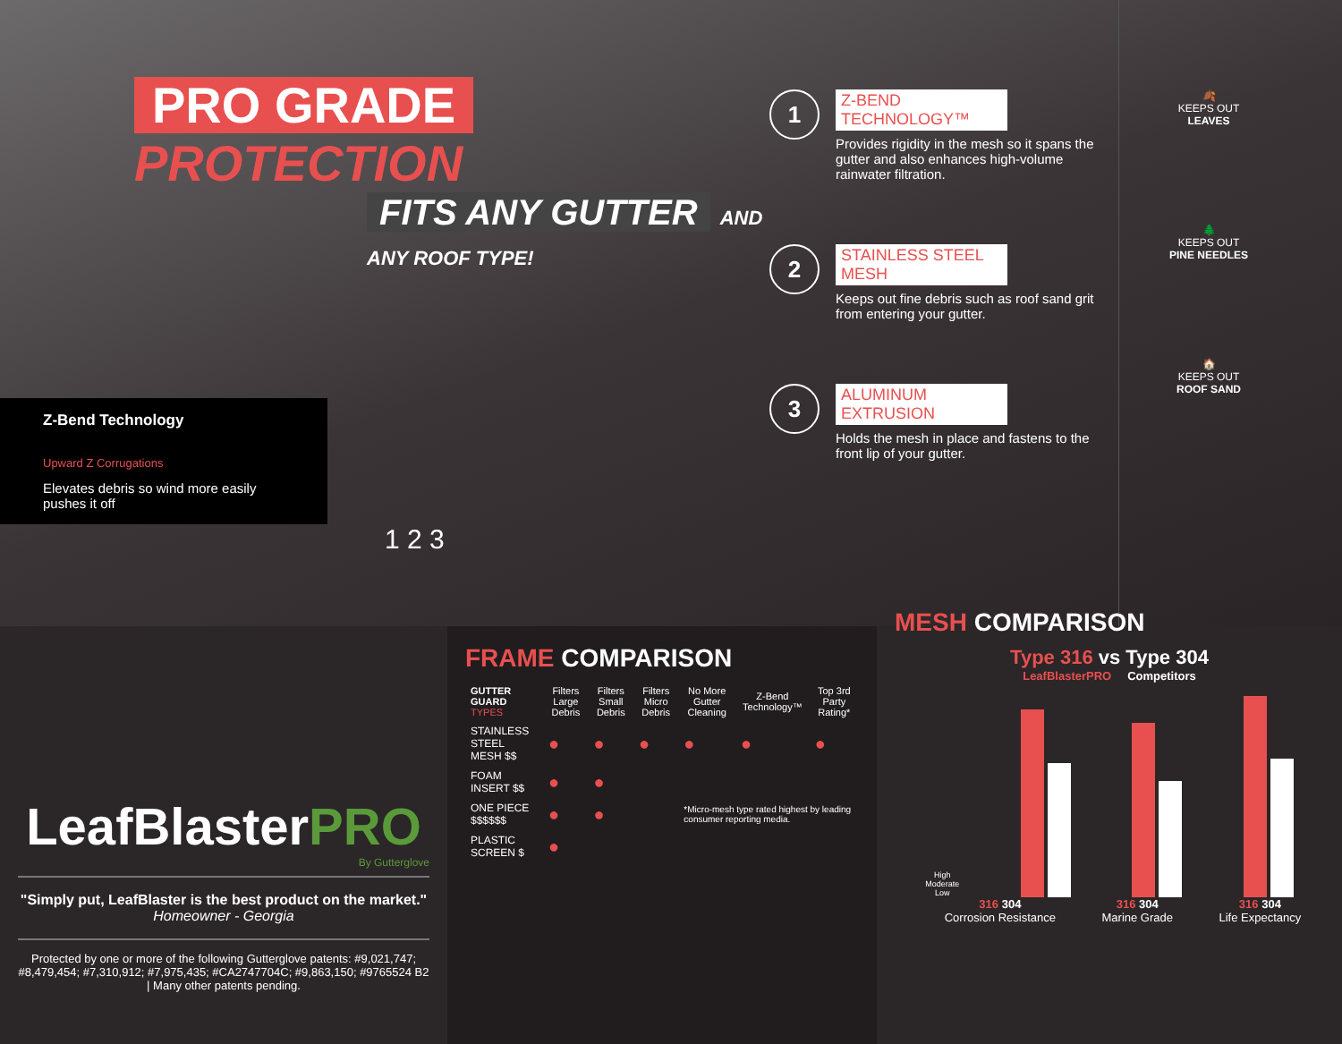PRO GRADE PROTECTION
FITS ANY GUTTER AND ANY ROOF TYPE!
Z-Bend Technology
Upward Z Corrugations
Elevates debris so wind more easily pushes it off
1 2 3
1
Z-BEND TECHNOLOGY™
Provides rigidity in the mesh so it spans the gutter and also enhances high-volume rainwater filtration.
2
STAINLESS STEEL MESH
Keeps out fine debris such as roof sand grit from entering your gutter.
3
ALUMINUM EXTRUSION
Holds the mesh in place and fastens to the front lip of your gutter.
🍂
KEEPS OUT
LEAVES
🌲
KEEPS OUT
PINE NEEDLES
🏠
KEEPS OUT
ROOF SAND
LeafBlasterPRO
By Gutterglove
"Simply put, LeafBlaster is the best product on the market."
Homeowner - Georgia
Protected by one or more of the following Gutterglove patents: #9,021,747; #8,479,454; #7,310,912; #7,975,435; #CA2747704C; #9,863,150; #9765524 B2 | Many other patents pending.
FRAME COMPARISON
| GUTTER GUARD TYPES | Filters Large Debris | Filters Small Debris | Filters Micro Debris | No More Gutter Cleaning | Z-Bend Technology™ | Top 3rd Party Rating* |
| --- | --- | --- | --- | --- | --- | --- |
| STAINLESS STEEL MESH $$ | ● | ● | ● | ● | ● | ● |
| FOAM INSERT $$ | ● | ● | | | | |
| ONE PIECE $$$$$$ | ● | ● | | *Micro-mesh type rated highest by leading consumer reporting media. | | |
| PLASTIC SCREEN $ | ● | | | | | |
MESH COMPARISON
Type 316 vs Type 304
LeafBlasterPRO Competitors
High
Moderate
Low
316 304
Corrosion Resistance
316 304
Marine Grade
316 304
Life Expectancy